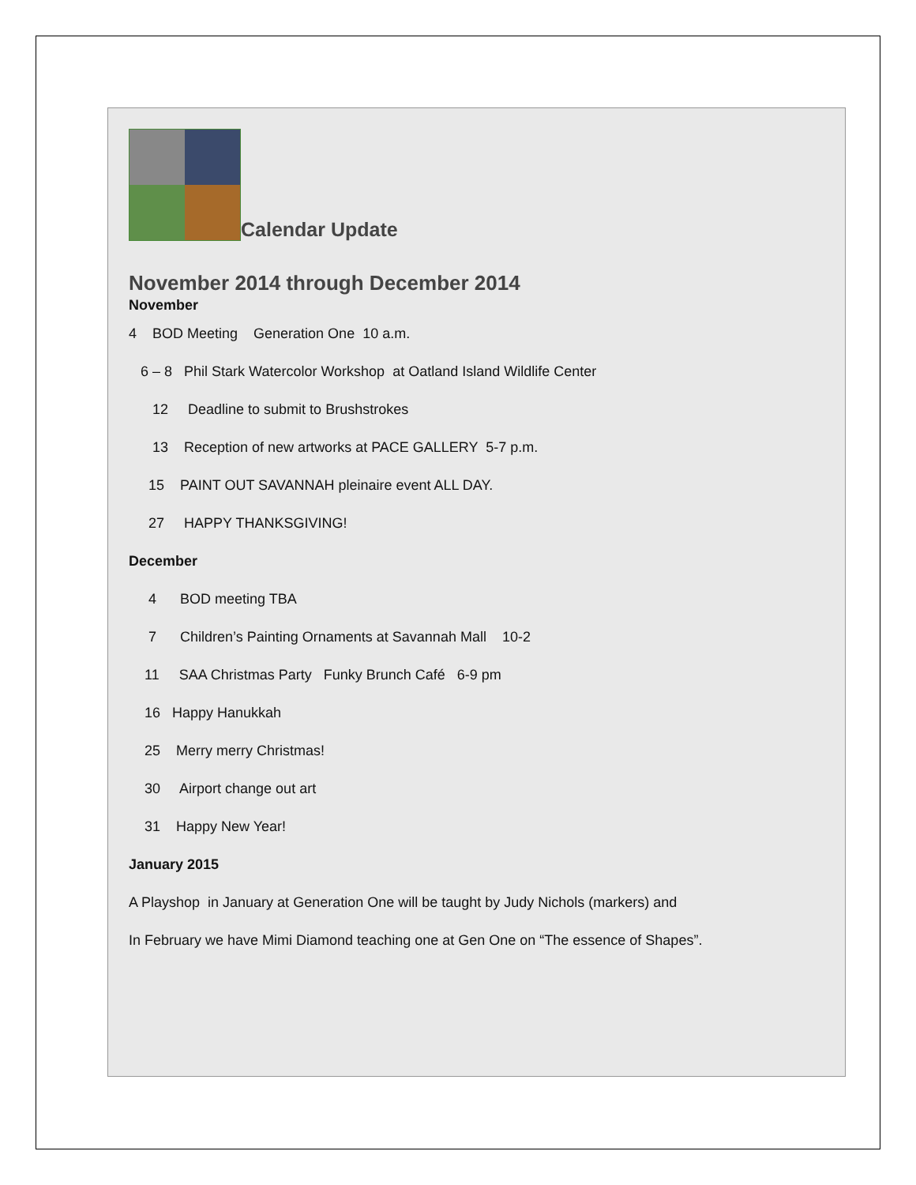Calendar Update
November 2014 through December 2014
November
4 BOD Meeting Generation One 10 a.m.
6 – 8 Phil Stark Watercolor Workshop at Oatland Island Wildlife Center
12 Deadline to submit to Brushstrokes
13 Reception of new artworks at PACE GALLERY 5-7 p.m.
15 PAINT OUT SAVANNAH pleinaire event ALL DAY.
27 HAPPY THANKSGIVING!
December
4 BOD meeting TBA
7 Children’s Painting Ornaments at Savannah Mall 10-2
11 SAA Christmas Party Funky Brunch Café 6-9 pm
16 Happy Hanukkah
25 Merry merry Christmas!
30 Airport change out art
31 Happy New Year!
January 2015
A Playshop in January at Generation One will be taught by Judy Nichols (markers) and
In February we have Mimi Diamond teaching one at Gen One on “The essence of Shapes”.